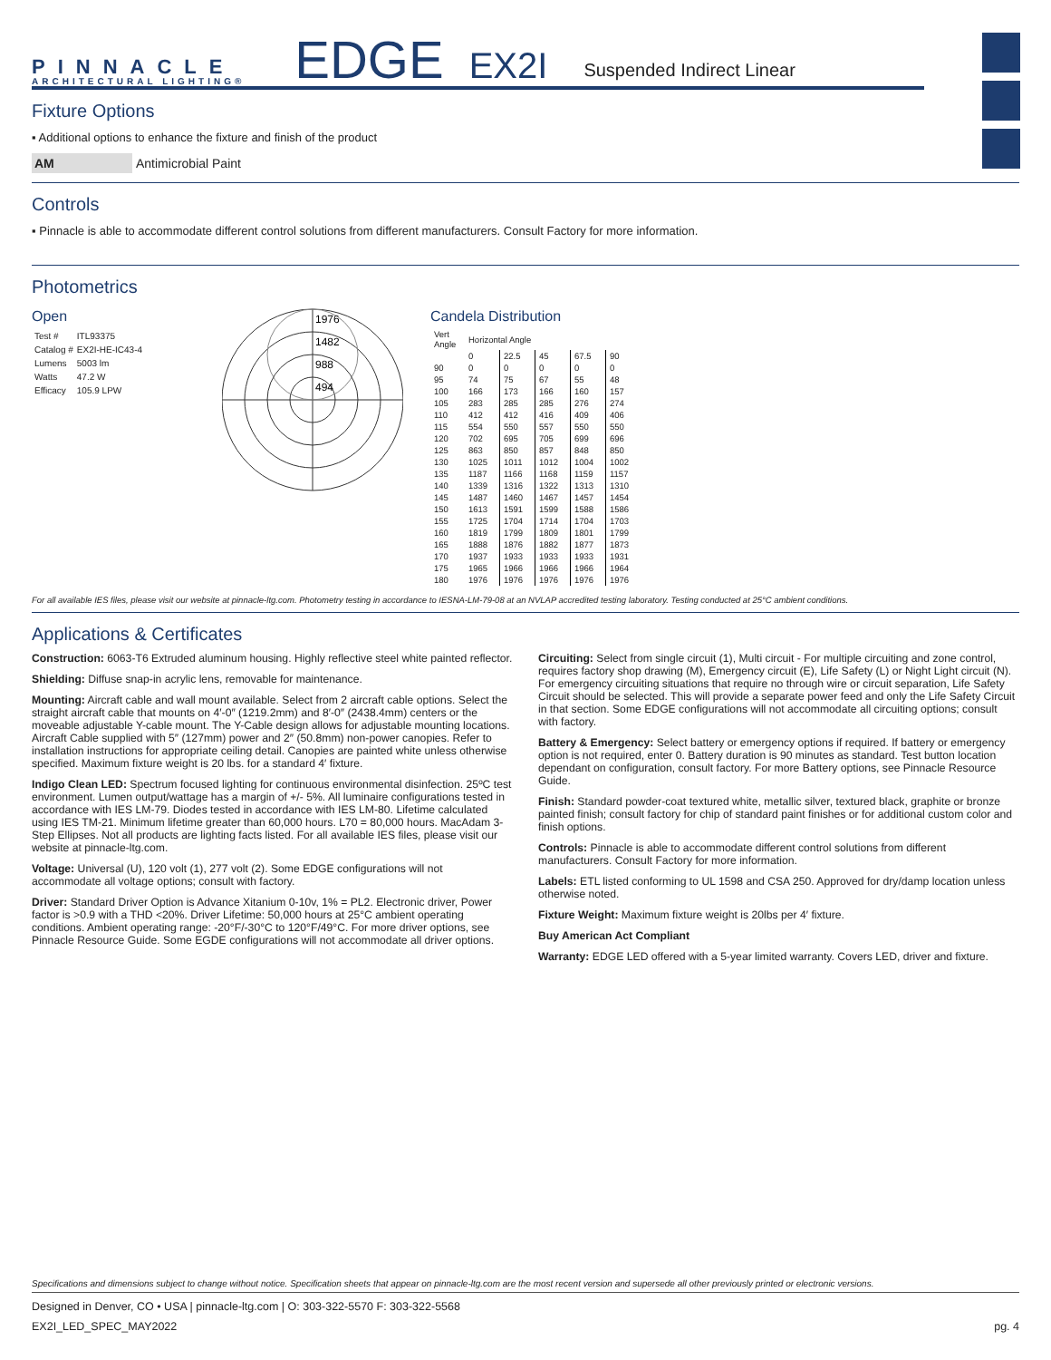PINNACLE
ARCHITECTURAL LIGHTING®
EDGE
EX2I
Suspended Indirect Linear
Fixture Options
▪ Additional options to enhance the fixture and finish of the product
AM Antimicrobial Paint
Controls
▪ Pinnacle is able to accommodate different control solutions from different manufacturers. Consult Factory for more information.
Photometrics
Open
| Test # | ITL93375 |
| Catalog # | EX2I-HE-IC43-4 |
| Lumens | 5003 lm |
| Watts | 47.2 W |
| Efficacy | 105.9 LPW |
1976
1482
988
494
Candela Distribution
| Vert Angle | Horizontal Angle | | | | |
| --- | --- | --- | --- | --- | --- |
| | 0 | 22.5 | 45 | 67.5 | 90 |
| 90 | 0 | 0 | 0 | 0 | 0 |
| 95 | 74 | 75 | 67 | 55 | 48 |
| 100 | 166 | 173 | 166 | 160 | 157 |
| 105 | 283 | 285 | 285 | 276 | 274 |
| 110 | 412 | 412 | 416 | 409 | 406 |
| 115 | 554 | 550 | 557 | 550 | 550 |
| 120 | 702 | 695 | 705 | 699 | 696 |
| 125 | 863 | 850 | 857 | 848 | 850 |
| 130 | 1025 | 1011 | 1012 | 1004 | 1002 |
| 135 | 1187 | 1166 | 1168 | 1159 | 1157 |
| 140 | 1339 | 1316 | 1322 | 1313 | 1310 |
| 145 | 1487 | 1460 | 1467 | 1457 | 1454 |
| 150 | 1613 | 1591 | 1599 | 1588 | 1586 |
| 155 | 1725 | 1704 | 1714 | 1704 | 1703 |
| 160 | 1819 | 1799 | 1809 | 1801 | 1799 |
| 165 | 1888 | 1876 | 1882 | 1877 | 1873 |
| 170 | 1937 | 1933 | 1933 | 1933 | 1931 |
| 175 | 1965 | 1966 | 1966 | 1966 | 1964 |
| 180 | 1976 | 1976 | 1976 | 1976 | 1976 |
For all available IES files, please visit our website at pinnacle-ltg.com. Photometry testing in accordance to IESNA-LM-79-08 at an NVLAP accredited testing laboratory. Testing conducted at 25°C ambient conditions.
Applications & Certificates
Construction: 6063-T6 Extruded aluminum housing. Highly reflective steel white painted reflector.
Shielding: Diffuse snap-in acrylic lens, removable for maintenance.
Mounting: Aircraft cable and wall mount available. Select from 2 aircraft cable options. Select the straight aircraft cable that mounts on 4′-0″ (1219.2mm) and 8′-0″ (2438.4mm) centers or the moveable adjustable Y-cable mount. The Y-Cable design allows for adjustable mounting locations. Aircraft Cable supplied with 5″ (127mm) power and 2″ (50.8mm) non-power canopies. Refer to installation instructions for appropriate ceiling detail. Canopies are painted white unless otherwise specified. Maximum fixture weight is 20 lbs. for a standard 4′ fixture.
Indigo Clean LED: Spectrum focused lighting for continuous environmental disinfection. 25ºC test environment. Lumen output/wattage has a margin of +/- 5%. All luminaire configurations tested in accordance with IES LM-79. Diodes tested in accordance with IES LM-80. Lifetime calculated using IES TM-21. Minimum lifetime greater than 60,000 hours. L70 = 80,000 hours. MacAdam 3-Step Ellipses. Not all products are lighting facts listed. For all available IES files, please visit our website at pinnacle-ltg.com.
Voltage: Universal (U), 120 volt (1), 277 volt (2). Some EDGE configurations will not accommodate all voltage options; consult with factory.
Driver: Standard Driver Option is Advance Xitanium 0-10v, 1% = PL2. Electronic driver, Power factor is >0.9 with a THD <20%. Driver Lifetime: 50,000 hours at 25°C ambient operating conditions. Ambient operating range: -20°F/-30°C to 120°F/49°C. For more driver options, see Pinnacle Resource Guide. Some EGDE configurations will not accommodate all driver options.
Circuiting: Select from single circuit (1), Multi circuit - For multiple circuiting and zone control, requires factory shop drawing (M), Emergency circuit (E), Life Safety (L) or Night Light circuit (N). For emergency circuiting situations that require no through wire or circuit separation, Life Safety Circuit should be selected. This will provide a separate power feed and only the Life Safety Circuit in that section. Some EDGE configurations will not accommodate all circuiting options; consult with factory.
Battery & Emergency: Select battery or emergency options if required. If battery or emergency option is not required, enter 0. Battery duration is 90 minutes as standard. Test button location dependant on configuration, consult factory. For more Battery options, see Pinnacle Resource Guide.
Finish: Standard powder-coat textured white, metallic silver, textured black, graphite or bronze painted finish; consult factory for chip of standard paint finishes or for additional custom color and finish options.
Controls: Pinnacle is able to accommodate different control solutions from different manufacturers. Consult Factory for more information.
Labels: ETL listed conforming to UL 1598 and CSA 250. Approved for dry/damp location unless otherwise noted.
Fixture Weight: Maximum fixture weight is 20lbs per 4′ fixture.
Buy American Act Compliant
Warranty: EDGE LED offered with a 5-year limited warranty. Covers LED, driver and fixture.
Specifications and dimensions subject to change without notice. Specification sheets that appear on pinnacle-ltg.com are the most recent version and supersede all other previously printed or electronic versions.
Designed in Denver, CO • USA | pinnacle-ltg.com | O: 303-322-5570 F: 303-322-5568
EX2I_LED_SPEC_MAY2022 pg. 4